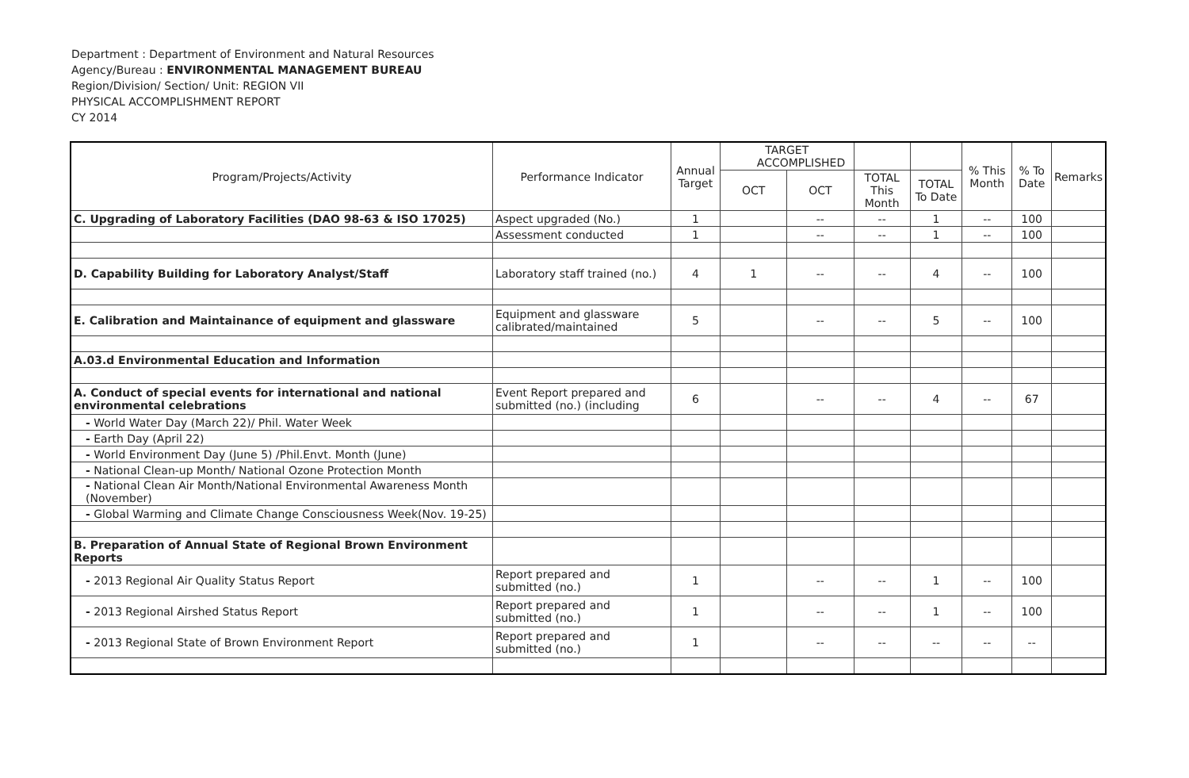Department : Department of Environment and Natural Resources
Agency/Bureau : ENVIRONMENTAL MANAGEMENT BUREAU
Region/Division/ Section/ Unit: REGION VII
PHYSICAL ACCOMPLISHMENT REPORT
CY 2014
| Program/Projects/Activity | Performance Indicator | Annual Target | TARGET ACCOMPLISHED | | | | % This Month | % To Date | Remarks |
| --- | --- | --- | --- | --- | --- | --- | --- | --- | --- |
| | | | OCT | OCT | TOTAL This Month | TOTAL To Date | | | |
| C. Upgrading of Laboratory Facilities (DAO 98-63 & ISO 17025) | Aspect upgraded (No.) | 1 | | -- | -- | 1 | -- | 100 | |
| | Assessment conducted | 1 | | -- | -- | 1 | -- | 100 | |
| D. Capability Building for Laboratory Analyst/Staff | Laboratory staff trained (no.) | 4 | 1 | -- | -- | 4 | -- | 100 | |
| E. Calibration and Maintainance of equipment and glassware | Equipment and glassware calibrated/maintained | 5 | | -- | -- | 5 | -- | 100 | |
| A.03.d Environmental Education and Information | | | | | | | | | |
| A. Conduct of special events for international and national environmental celebrations | Event Report prepared and submitted (no.) (including | 6 | | -- | -- | 4 | -- | 67 | |
| - World Water Day (March 22)/ Phil. Water Week | | | | | | | | | |
| - Earth Day (April 22) | | | | | | | | | |
| - World Environment Day (June 5) /Phil.Envt. Month (June) | | | | | | | | | |
| - National Clean-up Month/ National Ozone Protection Month | | | | | | | | | |
| - National Clean Air Month/National Environmental Awareness Month (November) | | | | | | | | | |
| - Global Warming and Climate Change Consciousness Week(Nov. 19-25) | | | | | | | | | |
| B. Preparation of Annual State of Regional Brown Environment Reports | | | | | | | | | |
| - 2013 Regional Air Quality Status Report | Report prepared and submitted (no.) | 1 | | -- | -- | 1 | -- | 100 | |
| - 2013 Regional Airshed Status Report | Report prepared and submitted (no.) | 1 | | -- | -- | 1 | -- | 100 | |
| - 2013 Regional State of Brown Environment Report | Report prepared and submitted (no.) | 1 | | -- | -- | -- | -- | -- | |